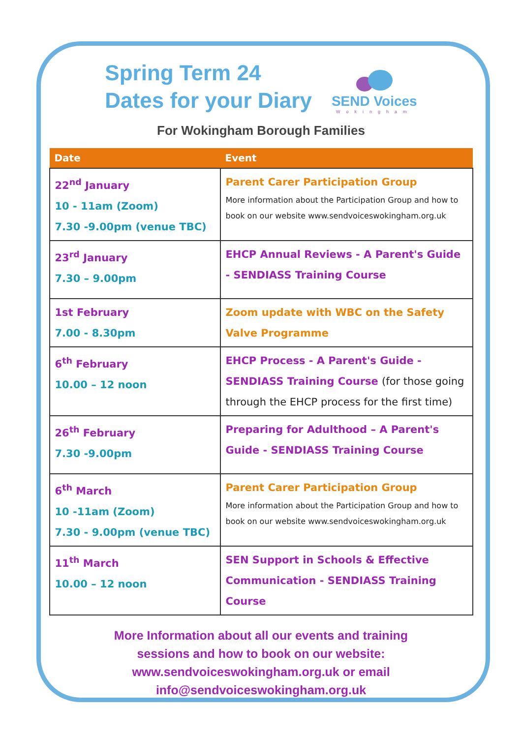Spring Term 24
Dates for your Diary
SEND Voices
Wokingham
For Wokingham Borough Families
| Date | Event |
| --- | --- |
| 22<sup>nd</sup> January 10 - 11am (Zoom) 7.30 -9.00pm (venue TBC) | Parent Carer Participation Group More information about the Participation Group and how to book on our website www.sendvoiceswokingham.org.uk |
| 23<sup>rd</sup> January 7.30 – 9.00pm | EHCP Annual Reviews - A Parent's Guide - SENDIASS Training Course |
| 1st February 7.00 - 8.30pm | Zoom update with WBC on the Safety Valve Programme |
| 6<sup>th</sup> February 10.00 – 12 noon | EHCP Process - A Parent's Guide - SENDIASS Training Course (for those going through the EHCP process for the first time) |
| 26<sup>th</sup> February 7.30 -9.00pm | Preparing for Adulthood – A Parent's Guide - SENDIASS Training Course |
| 6<sup>th</sup> March 10 -11am (Zoom) 7.30 - 9.00pm (venue TBC) | Parent Carer Participation Group More information about the Participation Group and how to book on our website www.sendvoiceswokingham.org.uk |
| 11<sup>th</sup> March 10.00 – 12 noon | SEN Support in Schools & Effective Communication - SENDIASS Training Course |
More Information about all our events and training
sessions and how to book on our website:
www.sendvoiceswokingham.org.uk or email
info@sendvoiceswokingham.org.uk